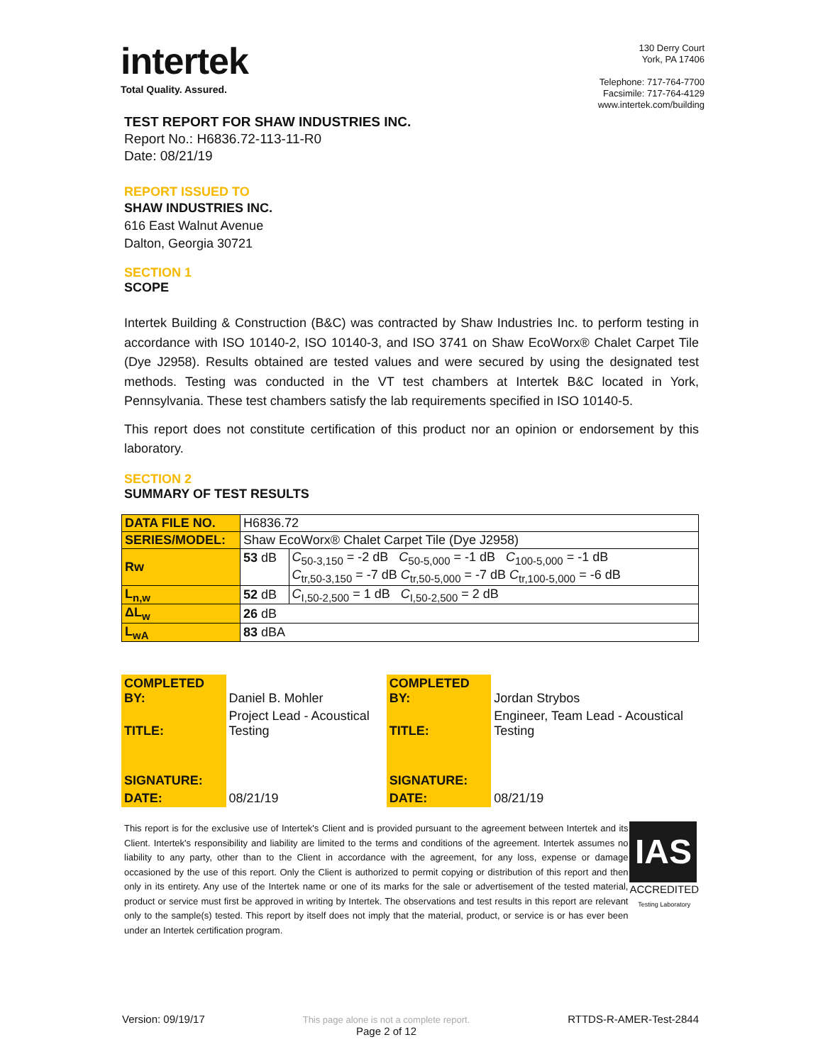intertek
Total Quality. Assured.
130 Derry Court
York, PA 17406
Telephone: 717-764-7700
Facsimile: 717-764-4129
www.intertek.com/building
TEST REPORT FOR SHAW INDUSTRIES INC.
Report No.: H6836.72-113-11-R0
Date: 08/21/19
REPORT ISSUED TO
SHAW INDUSTRIES INC.
616 East Walnut Avenue
Dalton, Georgia 30721
SECTION 1
SCOPE
Intertek Building & Construction (B&C) was contracted by Shaw Industries Inc. to perform testing in accordance with ISO 10140-2, ISO 10140-3, and ISO 3741 on Shaw EcoWorx® Chalet Carpet Tile (Dye J2958). Results obtained are tested values and were secured by using the designated test methods. Testing was conducted in the VT test chambers at Intertek B&C located in York, Pennsylvania. These test chambers satisfy the lab requirements specified in ISO 10140-5.
This report does not constitute certification of this product nor an opinion or endorsement by this laboratory.
SECTION 2
SUMMARY OF TEST RESULTS
| DATA FILE NO. | H6836.72 | |
| SERIES/MODEL: | Shaw EcoWorx® Chalet Carpet Tile (Dye J2958) | |
| Rw | 53 dB | C<sub>50-3,150</sub> = -2 dB C<sub>50-5,000</sub> = -1 dB C<sub>100-5,000</sub> = -1 dB |
| | | C<sub>tr,50-3,150</sub> = -7 dB C<sub>tr,50-5,000</sub> = -7 dB C<sub>tr,100-5,000</sub> = -6 dB |
| L<sub>n,w</sub> | 52 dB | C<sub>I,50-2,500</sub> = 1 dB C<sub>I,50-2,500</sub> = 2 dB |
| ΔL<sub>w</sub> | 26 dB | |
| L<sub>wA</sub> | 83 dBA | |
| COMPLETED BY: | Daniel B. Mohler | COMPLETED BY: | Jordan Strybos |
| TITLE: | Project Lead - Acoustical Testing | TITLE: | Engineer, Team Lead - Acoustical Testing |
| SIGNATURE: | | SIGNATURE: | |
| DATE: | 08/21/19 | DATE: | 08/21/19 |
This report is for the exclusive use of Intertek's Client and is provided pursuant to the agreement between Intertek and its Client. Intertek's responsibility and liability are limited to the terms and conditions of the agreement. Intertek assumes no liability to any party, other than to the Client in accordance with the agreement, for any loss, expense or damage occasioned by the use of this report. Only the Client is authorized to permit copying or distribution of this report and then only in its entirety. Any use of the Intertek name or one of its marks for the sale or advertisement of the tested material, product or service must first be approved in writing by Intertek. The observations and test results in this report are relevant only to the sample(s) tested. This report by itself does not imply that the material, product, or service is or has ever been under an Intertek certification program.
IAS
ACCREDITED
Testing Laboratory
Version: 09/19/17 This page alone is not a complete report.
Page 2 of 12 RTTDS-R-AMER-Test-2844